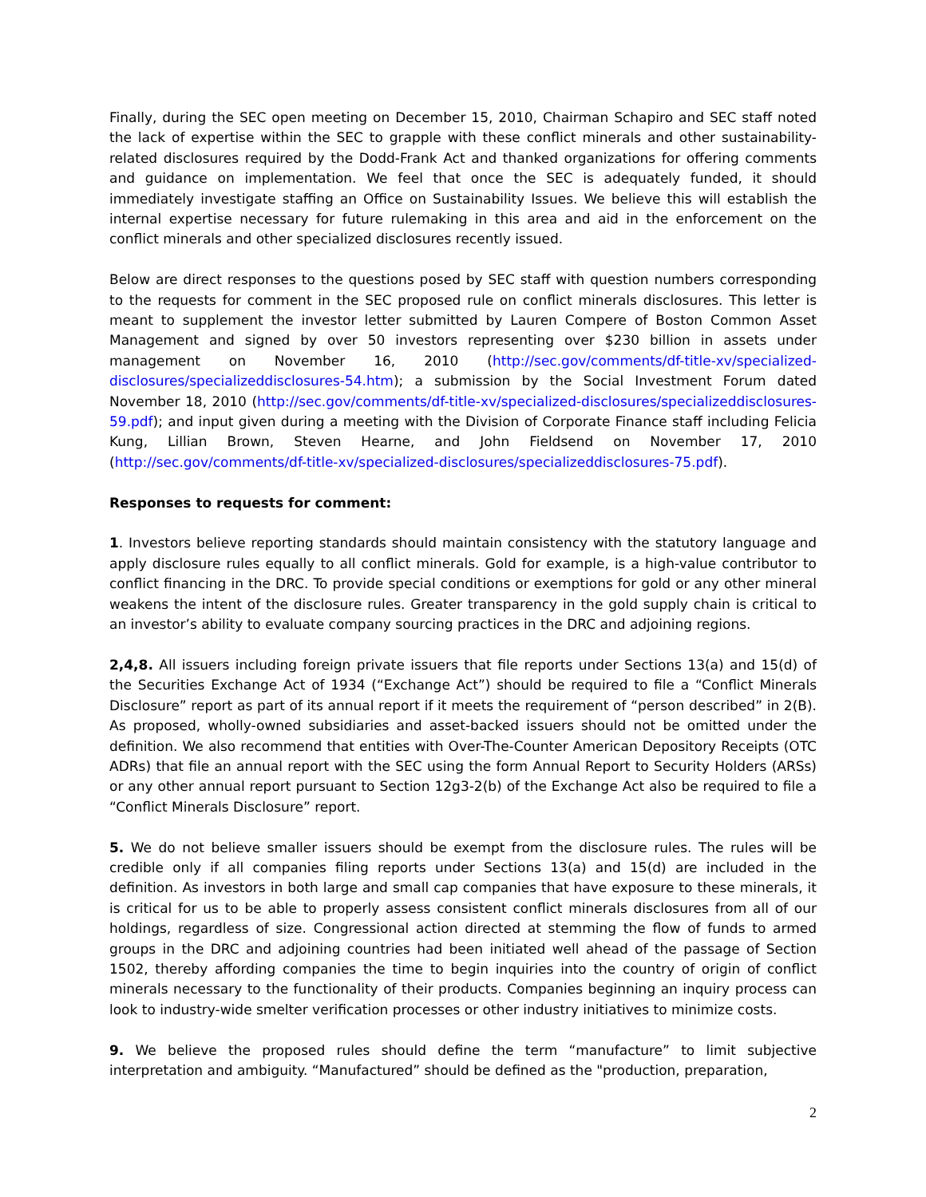Finally, during the SEC open meeting on December 15, 2010, Chairman Schapiro and SEC staff noted the lack of expertise within the SEC to grapple with these conflict minerals and other sustainability-related disclosures required by the Dodd-Frank Act and thanked organizations for offering comments and guidance on implementation. We feel that once the SEC is adequately funded, it should immediately investigate staffing an Office on Sustainability Issues. We believe this will establish the internal expertise necessary for future rulemaking in this area and aid in the enforcement on the conflict minerals and other specialized disclosures recently issued.
Below are direct responses to the questions posed by SEC staff with question numbers corresponding to the requests for comment in the SEC proposed rule on conflict minerals disclosures. This letter is meant to supplement the investor letter submitted by Lauren Compere of Boston Common Asset Management and signed by over 50 investors representing over $230 billion in assets under management on November 16, 2010 (http://sec.gov/comments/df-title-xv/specialized-disclosures/specializeddisclosures-54.htm); a submission by the Social Investment Forum dated November 18, 2010 (http://sec.gov/comments/df-title-xv/specialized-disclosures/specializeddisclosures-59.pdf); and input given during a meeting with the Division of Corporate Finance staff including Felicia Kung, Lillian Brown, Steven Hearne, and John Fieldsend on November 17, 2010 (http://sec.gov/comments/df-title-xv/specialized-disclosures/specializeddisclosures-75.pdf).
Responses to requests for comment:
1. Investors believe reporting standards should maintain consistency with the statutory language and apply disclosure rules equally to all conflict minerals. Gold for example, is a high-value contributor to conflict financing in the DRC. To provide special conditions or exemptions for gold or any other mineral weakens the intent of the disclosure rules. Greater transparency in the gold supply chain is critical to an investor’s ability to evaluate company sourcing practices in the DRC and adjoining regions.
2,4,8. All issuers including foreign private issuers that file reports under Sections 13(a) and 15(d) of the Securities Exchange Act of 1934 (“Exchange Act”) should be required to file a “Conflict Minerals Disclosure” report as part of its annual report if it meets the requirement of “person described” in 2(B). As proposed, wholly-owned subsidiaries and asset-backed issuers should not be omitted under the definition. We also recommend that entities with Over-The-Counter American Depository Receipts (OTC ADRs) that file an annual report with the SEC using the form Annual Report to Security Holders (ARSs) or any other annual report pursuant to Section 12g3-2(b) of the Exchange Act also be required to file a “Conflict Minerals Disclosure” report.
5. We do not believe smaller issuers should be exempt from the disclosure rules. The rules will be credible only if all companies filing reports under Sections 13(a) and 15(d) are included in the definition. As investors in both large and small cap companies that have exposure to these minerals, it is critical for us to be able to properly assess consistent conflict minerals disclosures from all of our holdings, regardless of size. Congressional action directed at stemming the flow of funds to armed groups in the DRC and adjoining countries had been initiated well ahead of the passage of Section 1502, thereby affording companies the time to begin inquiries into the country of origin of conflict minerals necessary to the functionality of their products. Companies beginning an inquiry process can look to industry-wide smelter verification processes or other industry initiatives to minimize costs.
9. We believe the proposed rules should define the term “manufacture” to limit subjective interpretation and ambiguity. “Manufactured” should be defined as the "production, preparation,
2